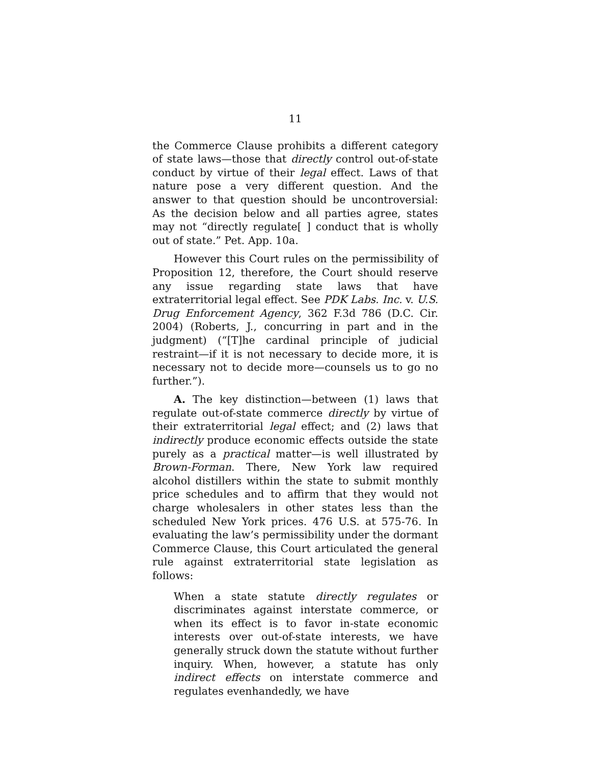11
the Commerce Clause prohibits a different category of state laws—those that directly control out-of-state conduct by virtue of their legal effect. Laws of that nature pose a very different question. And the answer to that question should be uncontroversial: As the decision below and all parties agree, states may not “directly regulate[ ] conduct that is wholly out of state.” Pet. App. 10a.
However this Court rules on the permissibility of Proposition 12, therefore, the Court should reserve any issue regarding state laws that have extraterritorial legal effect. See PDK Labs. Inc. v. U.S. Drug Enforcement Agency, 362 F.3d 786 (D.C. Cir. 2004) (Roberts, J., concurring in part and in the judgment) (“[T]he cardinal principle of judicial restraint—if it is not necessary to decide more, it is necessary not to decide more—counsels us to go no further.”).
A. The key distinction—between (1) laws that regulate out-of-state commerce directly by virtue of their extraterritorial legal effect; and (2) laws that indirectly produce economic effects outside the state purely as a practical matter—is well illustrated by Brown-Forman. There, New York law required alcohol distillers within the state to submit monthly price schedules and to affirm that they would not charge wholesalers in other states less than the scheduled New York prices. 476 U.S. at 575-76. In evaluating the law’s permissibility under the dormant Commerce Clause, this Court articulated the general rule against extraterritorial state legislation as follows:
When a state statute directly regulates or discriminates against interstate commerce, or when its effect is to favor in-state economic interests over out-of-state interests, we have generally struck down the statute without further inquiry. When, however, a statute has only indirect effects on interstate commerce and regulates evenhandedly, we have